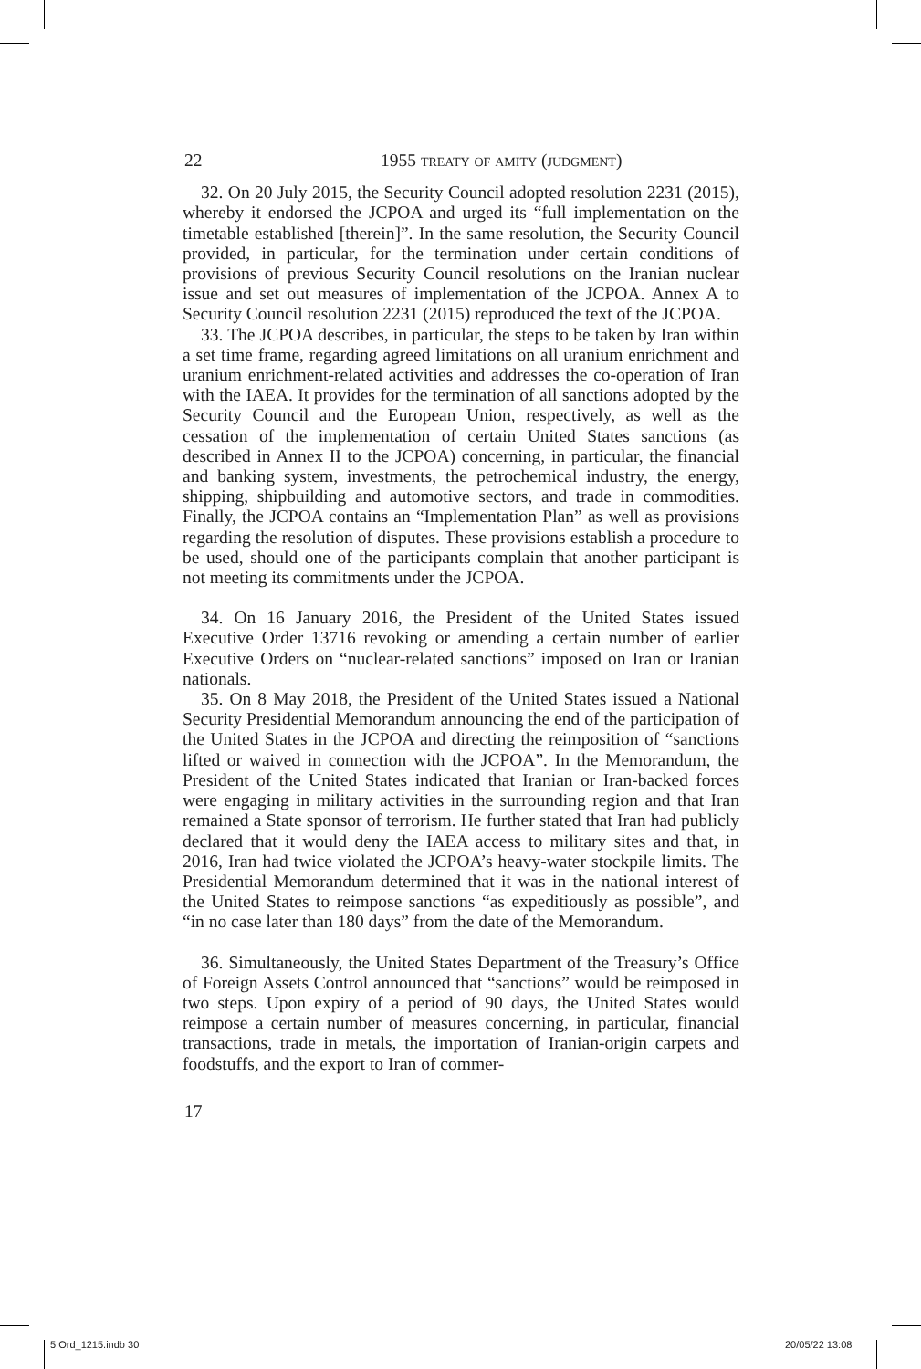22 1955 treaty of amity (judgment)
32. On 20 July 2015, the Security Council adopted resolution 2231 (2015), whereby it endorsed the JCPOA and urged its “full implementation on the timetable established [therein]”. In the same resolution, the Security Council provided, in particular, for the termination under certain conditions of provisions of previous Security Council resolutions on the Iranian nuclear issue and set out measures of implementation of the JCPOA. Annex A to Security Council resolution 2231 (2015) reproduced the text of the JCPOA.
33. The JCPOA describes, in particular, the steps to be taken by Iran within a set time frame, regarding agreed limitations on all uranium enrichment and uranium enrichment-related activities and addresses the co-operation of Iran with the IAEA. It provides for the termination of all sanctions adopted by the Security Council and the European Union, respectively, as well as the cessation of the implementation of certain United States sanctions (as described in Annex II to the JCPOA) concerning, in particular, the financial and banking system, investments, the petrochemical industry, the energy, shipping, shipbuilding and automotive sectors, and trade in commodities. Finally, the JCPOA contains an “Implementation Plan” as well as provisions regarding the resolution of disputes. These provisions establish a procedure to be used, should one of the participants complain that another participant is not meeting its commitments under the JCPOA.
34. On 16 January 2016, the President of the United States issued Executive Order 13716 revoking or amending a certain number of earlier Executive Orders on “nuclear-related sanctions” imposed on Iran or Iranian nationals.
35. On 8 May 2018, the President of the United States issued a National Security Presidential Memorandum announcing the end of the participation of the United States in the JCPOA and directing the reimposition of “sanctions lifted or waived in connection with the JCPOA”. In the Memorandum, the President of the United States indicated that Iranian or Iran-backed forces were engaging in military activities in the surrounding region and that Iran remained a State sponsor of terrorism. He further stated that Iran had publicly declared that it would deny the IAEA access to military sites and that, in 2016, Iran had twice violated the JCPOA’s heavy-water stockpile limits. The Presidential Memorandum determined that it was in the national interest of the United States to reimpose sanctions “as expeditiously as possible”, and “in no case later than 180 days” from the date of the Memorandum.
36. Simultaneously, the United States Department of the Treasury’s Office of Foreign Assets Control announced that “sanctions” would be reimposed in two steps. Upon expiry of a period of 90 days, the United States would reimpose a certain number of measures concerning, in particular, financial transactions, trade in metals, the importation of Iranian-origin carpets and foodstuffs, and the export to Iran of commer-
17
5 Ord_1215.indb 30 20/05/22 13:08